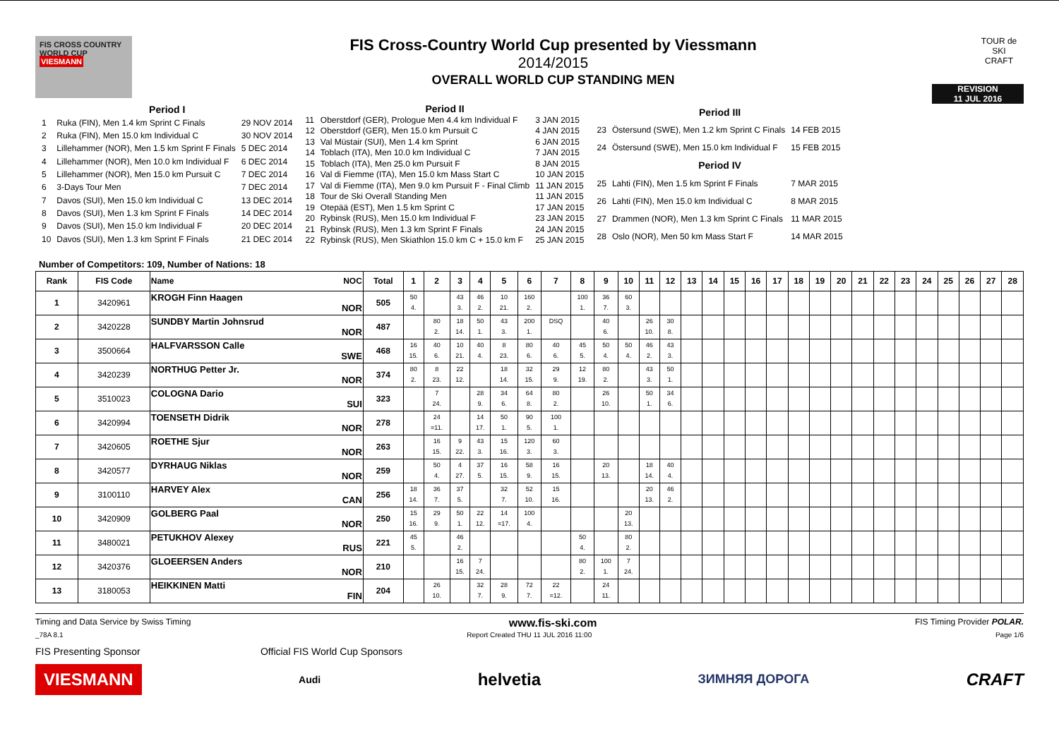FIS CROSS COUNTRY WORLD CUP
VIESMANN
FIS Cross-Country World Cup presented by Viessmann
2014/2015
OVERALL WORLD CUP STANDING MEN
TOUR de SKI
CRAFT
REVISION
11 JUL 2016
| Period I | | |
| 1 | Ruka (FIN), Men 1.4 km Sprint C Finals | 29 NOV 2014 |
| 2 | Ruka (FIN), Men 15.0 km Individual C | 30 NOV 2014 |
| 3 | Lillehammer (NOR), Men 1.5 km Sprint F Finals | 5 DEC 2014 |
| 4 | Lillehammer (NOR), Men 10.0 km Individual F | 6 DEC 2014 |
| 5 | Lillehammer (NOR), Men 15.0 km Pursuit C | 7 DEC 2014 |
| 6 | 3-Days Tour Men | 7 DEC 2014 |
| 7 | Davos (SUI), Men 15.0 km Individual C | 13 DEC 2014 |
| 8 | Davos (SUI), Men 1.3 km Sprint F Finals | 14 DEC 2014 |
| 9 | Davos (SUI), Men 15.0 km Individual F | 20 DEC 2014 |
| 10 | Davos (SUI), Men 1.3 km Sprint F Finals | 21 DEC 2014 |
| Period II | | |
| 11 | Oberstdorf (GER), Prologue Men 4.4 km Individual F | 3 JAN 2015 |
| 12 | Oberstdorf (GER), Men 15.0 km Pursuit C | 4 JAN 2015 |
| 13 | Val Müstair (SUI), Men 1.4 km Sprint | 6 JAN 2015 |
| 14 | Toblach (ITA), Men 10.0 km Individual C | 7 JAN 2015 |
| 15 | Toblach (ITA), Men 25.0 km Pursuit F | 8 JAN 2015 |
| 16 | Val di Fiemme (ITA), Men 15.0 km Mass Start C | 10 JAN 2015 |
| 17 | Val di Fiemme (ITA), Men 9.0 km Pursuit F - Final Climb | 11 JAN 2015 |
| 18 | Tour de Ski Overall Standing Men | 11 JAN 2015 |
| 19 | Otepää (EST), Men 1.5 km Sprint C | 17 JAN 2015 |
| 20 | Rybinsk (RUS), Men 15.0 km Individual F | 23 JAN 2015 |
| 21 | Rybinsk (RUS), Men 1.3 km Sprint F Finals | 24 JAN 2015 |
| 22 | Rybinsk (RUS), Men Skiathlon 15.0 km C + 15.0 km F | 25 JAN 2015 |
| Period III | | |
| 23 | Östersund (SWE), Men 1.2 km Sprint C Finals | 14 FEB 2015 |
| 24 | Östersund (SWE), Men 15.0 km Individual F | 15 FEB 2015 |
| Period IV | | |
| 25 | Lahti (FIN), Men 1.5 km Sprint F Finals | 7 MAR 2015 |
| 26 | Lahti (FIN), Men 15.0 km Individual C | 8 MAR 2015 |
| 27 | Drammen (NOR), Men 1.3 km Sprint C Finals | 11 MAR 2015 |
| 28 | Oslo (NOR), Men 50 km Mass Start F | 14 MAR 2015 |
Number of Competitors: 109, Number of Nations: 18
| Rank | FIS Code | Name NOC | Total | 1 | 2 | 3 | 4 | 5 | 6 | 7 | 8 | 9 | 10 | 11 | 12 | 13 | 14 | 15 | 16 | 17 | 18 | 19 | 20 | 21 | 22 | 23 | 24 | 25 | 26 | 27 | 28 |
| --- | --- | --- | --- | --- | --- | --- | --- | --- | --- | --- | --- | --- | --- | --- | --- | --- | --- | --- | --- | --- | --- | --- | --- | --- | --- | --- | --- | --- | --- | --- | --- |
| 1 | 3420961 | KROGH Finn Haagen NOR | 505 | 50 4. | | 43 3. | 46 2. | 10 21. | 160 2. | | 100 1. | 36 7. | 60 3. | | | | | | | | | | | | | | | | | | |
| 2 | 3420228 | SUNDBY Martin Johnsrud NOR | 487 | | 80 2. | 18 14. | 50 1. | 43 3. | 200 1. | DSQ | | 40 6. | | 26 10. | 30 8. | | | | | | | | | | | | | | | | |
| 3 | 3500664 | HALFVARSSON Calle SWE | 468 | 16 15. | 40 6. | 10 21. | 40 4. | 8 23. | 80 6. | 40 6. | 45 5. | 50 4. | 50 4. | 46 2. | 43 3. | | | | | | | | | | | | | | | | |
| 4 | 3420239 | NORTHUG Petter Jr. NOR | 374 | 80 2. | 8 23. | 22 12. | | 18 14. | 32 15. | 29 9. | 12 19. | 80 2. | | 43 3. | 50 1. | | | | | | | | | | | | | | | | |
| 5 | 3510023 | COLOGNA Dario SUI | 323 | | 7 24. | | 28 9. | 34 6. | 64 8. | 80 2. | | 26 10. | | 50 1. | 34 6. | | | | | | | | | | | | | | | | |
| 6 | 3420994 | TOENSETH Didrik NOR | 278 | | 24 =11. | | 14 17. | 50 1. | 90 5. | 100 1. | | | | | | | | | | | | | | | | | | | | | |
| 7 | 3420605 | ROETHE Sjur NOR | 263 | | 16 15. | 9 22. | 43 3. | 15 16. | 120 3. | 60 3. | | | | | | | | | | | | | | | | | | | | | |
| 8 | 3420577 | DYRHAUG Niklas NOR | 259 | | 50 4. | 4 27. | 37 5. | 16 15. | 58 9. | 16 15. | | 20 13. | | 18 14. | 40 4. | | | | | | | | | | | | | | | | |
| 9 | 3100110 | HARVEY Alex CAN | 256 | 18 14. | 36 7. | 37 5. | | 32 7. | 52 10. | 15 16. | | | | 20 13. | 46 2. | | | | | | | | | | | | | | | | |
| 10 | 3420909 | GOLBERG Paal NOR | 250 | 15 16. | 29 9. | 50 1. | 22 12. | 14 =17. | 100 4. | | | | 20 13. | | | | | | | | | | | | | | | | | | |
| 11 | 3480021 | PETUKHOV Alexey RUS | 221 | 45 5. | | 46 2. | | | | | 50 4. | | 80 2. | | | | | | | | | | | | | | | | | | |
| 12 | 3420376 | GLOEERSEN Anders NOR | 210 | | | 16 15. | 7 24. | | | | 80 2. | 100 1. | 7 24. | | | | | | | | | | | | | | | | | | |
| 13 | 3180053 | HEIKKINEN Matti FIN | 204 | | 26 10. | | 32 7. | 28 9. | 72 7. | 22 =12. | | 24 11. | | | | | | | | | | | | | | | | | | | |
Timing and Data Service by Swiss Timing www.fis-ski.com FIS Timing Provider POLAR.
_78A 8.1 Report Created THU 11 JUL 2016 11:00 Page 1/6
FIS Presenting Sponsor Official FIS World Cup Sponsors
VIESMANN Audi helvetia ЗИМНЯЯ ДОРОГА CRAFT